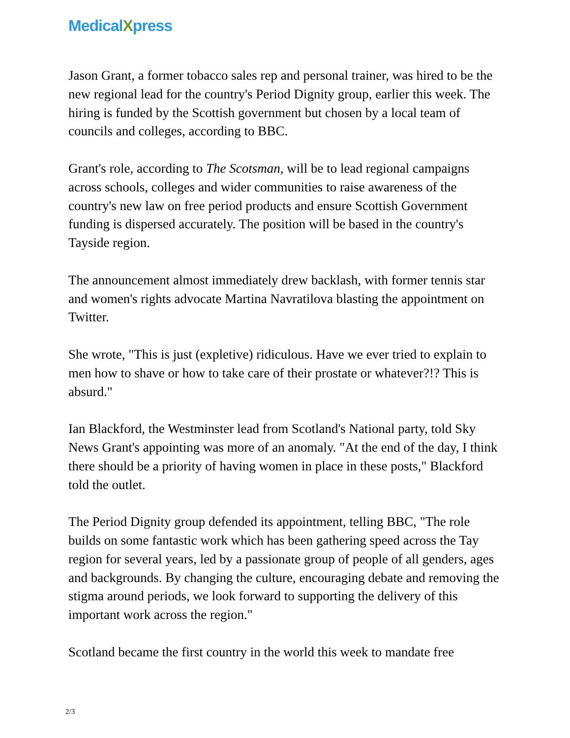MedicalXpress
Jason Grant, a former tobacco sales rep and personal trainer, was hired to be the new regional lead for the country's Period Dignity group, earlier this week. The hiring is funded by the Scottish government but chosen by a local team of councils and colleges, according to BBC.
Grant's role, according to The Scotsman, will be to lead regional campaigns across schools, colleges and wider communities to raise awareness of the country's new law on free period products and ensure Scottish Government funding is dispersed accurately. The position will be based in the country's Tayside region.
The announcement almost immediately drew backlash, with former tennis star and women's rights advocate Martina Navratilova blasting the appointment on Twitter.
She wrote, "This is just (expletive) ridiculous. Have we ever tried to explain to men how to shave or how to take care of their prostate or whatever?!? This is absurd."
Ian Blackford, the Westminster lead from Scotland's National party, told Sky News Grant's appointing was more of an anomaly. "At the end of the day, I think there should be a priority of having women in place in these posts," Blackford told the outlet.
The Period Dignity group defended its appointment, telling BBC, "The role builds on some fantastic work which has been gathering speed across the Tay region for several years, led by a passionate group of people of all genders, ages and backgrounds. By changing the culture, encouraging debate and removing the stigma around periods, we look forward to supporting the delivery of this important work across the region."
Scotland became the first country in the world this week to mandate free
2/3